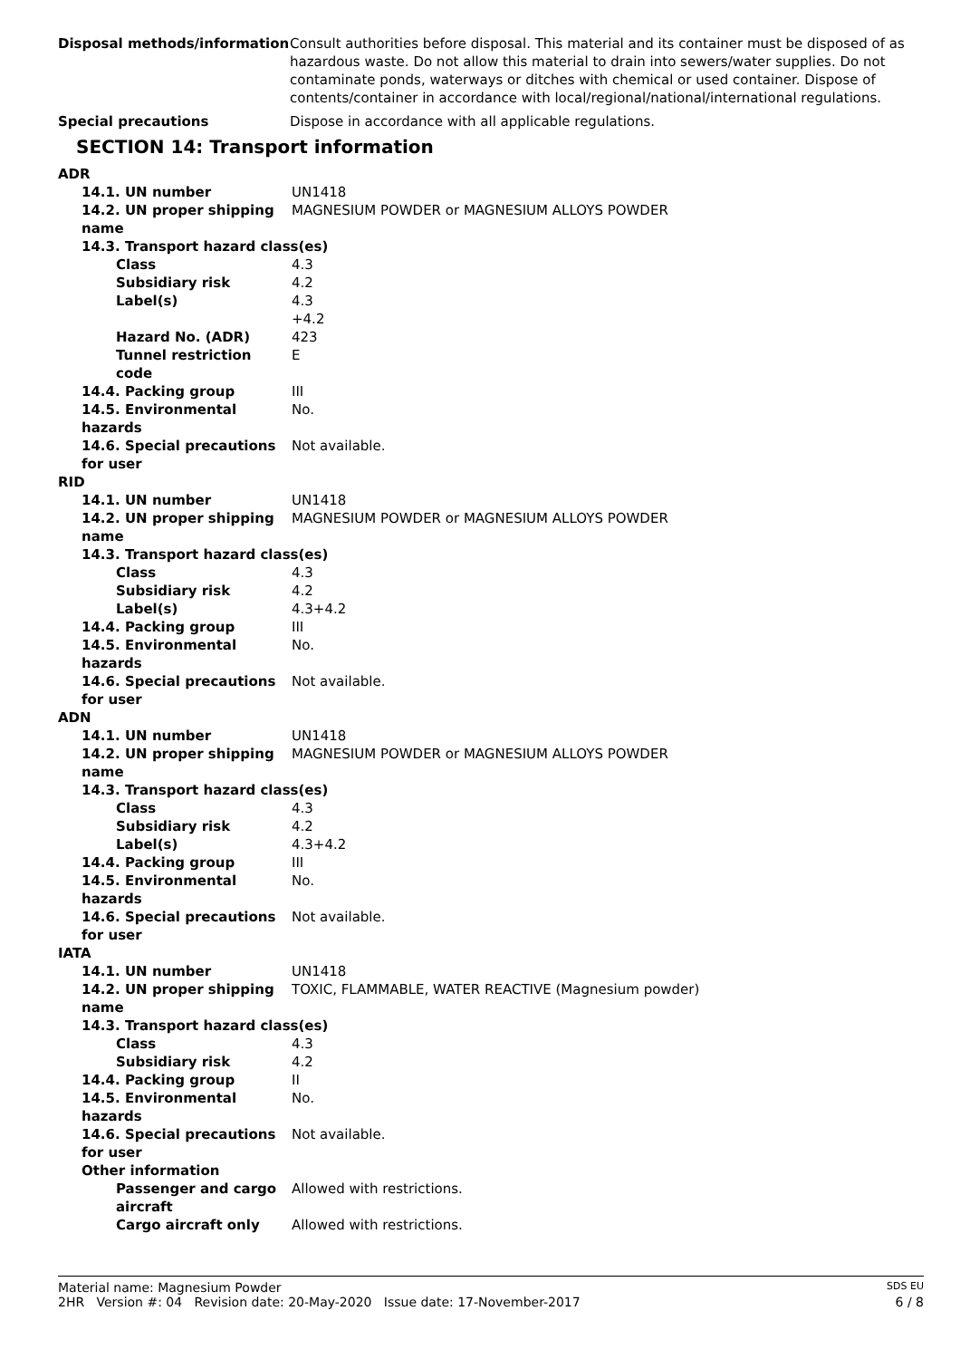| Disposal methods/information | Consult authorities before disposal. This material and its container must be disposed of as hazardous waste. Do not allow this material to drain into sewers/water supplies. Do not contaminate ponds, waterways or ditches with chemical or used container. Dispose of contents/container in accordance with local/regional/national/international regulations. |
| Special precautions | Dispose in accordance with all applicable regulations. |
SECTION 14: Transport information
| ADR | |
| 14.1. UN number | UN1418 |
| 14.2. UN proper shipping name | MAGNESIUM POWDER or MAGNESIUM ALLOYS POWDER |
| 14.3. Transport hazard class(es) | |
| Class | 4.3 |
| Subsidiary risk | 4.2 |
| Label(s) | 4.3 +4.2 |
| Hazard No. (ADR) | 423 |
| Tunnel restriction code | E |
| 14.4. Packing group | III |
| 14.5. Environmental hazards | No. |
| 14.6. Special precautions for user | Not available. |
| RID | |
| 14.1. UN number | UN1418 |
| 14.2. UN proper shipping name | MAGNESIUM POWDER or MAGNESIUM ALLOYS POWDER |
| 14.3. Transport hazard class(es) | |
| Class | 4.3 |
| Subsidiary risk | 4.2 |
| Label(s) | 4.3+4.2 |
| 14.4. Packing group | III |
| 14.5. Environmental hazards | No. |
| 14.6. Special precautions for user | Not available. |
| ADN | |
| 14.1. UN number | UN1418 |
| 14.2. UN proper shipping name | MAGNESIUM POWDER or MAGNESIUM ALLOYS POWDER |
| 14.3. Transport hazard class(es) | |
| Class | 4.3 |
| Subsidiary risk | 4.2 |
| Label(s) | 4.3+4.2 |
| 14.4. Packing group | III |
| 14.5. Environmental hazards | No. |
| 14.6. Special precautions for user | Not available. |
| IATA | |
| 14.1. UN number | UN1418 |
| 14.2. UN proper shipping name | TOXIC, FLAMMABLE, WATER REACTIVE (Magnesium powder) |
| 14.3. Transport hazard class(es) | |
| Class | 4.3 |
| Subsidiary risk | 4.2 |
| 14.4. Packing group | II |
| 14.5. Environmental hazards | No. |
| 14.6. Special precautions for user | Not available. |
| Other information | |
| Passenger and cargo aircraft | Allowed with restrictions. |
| Cargo aircraft only | Allowed with restrictions. |
Material name: Magnesium Powder SDS EU
2HR Version #: 04 Revision date: 20-May-2020 Issue date: 17-November-2017 6 / 8